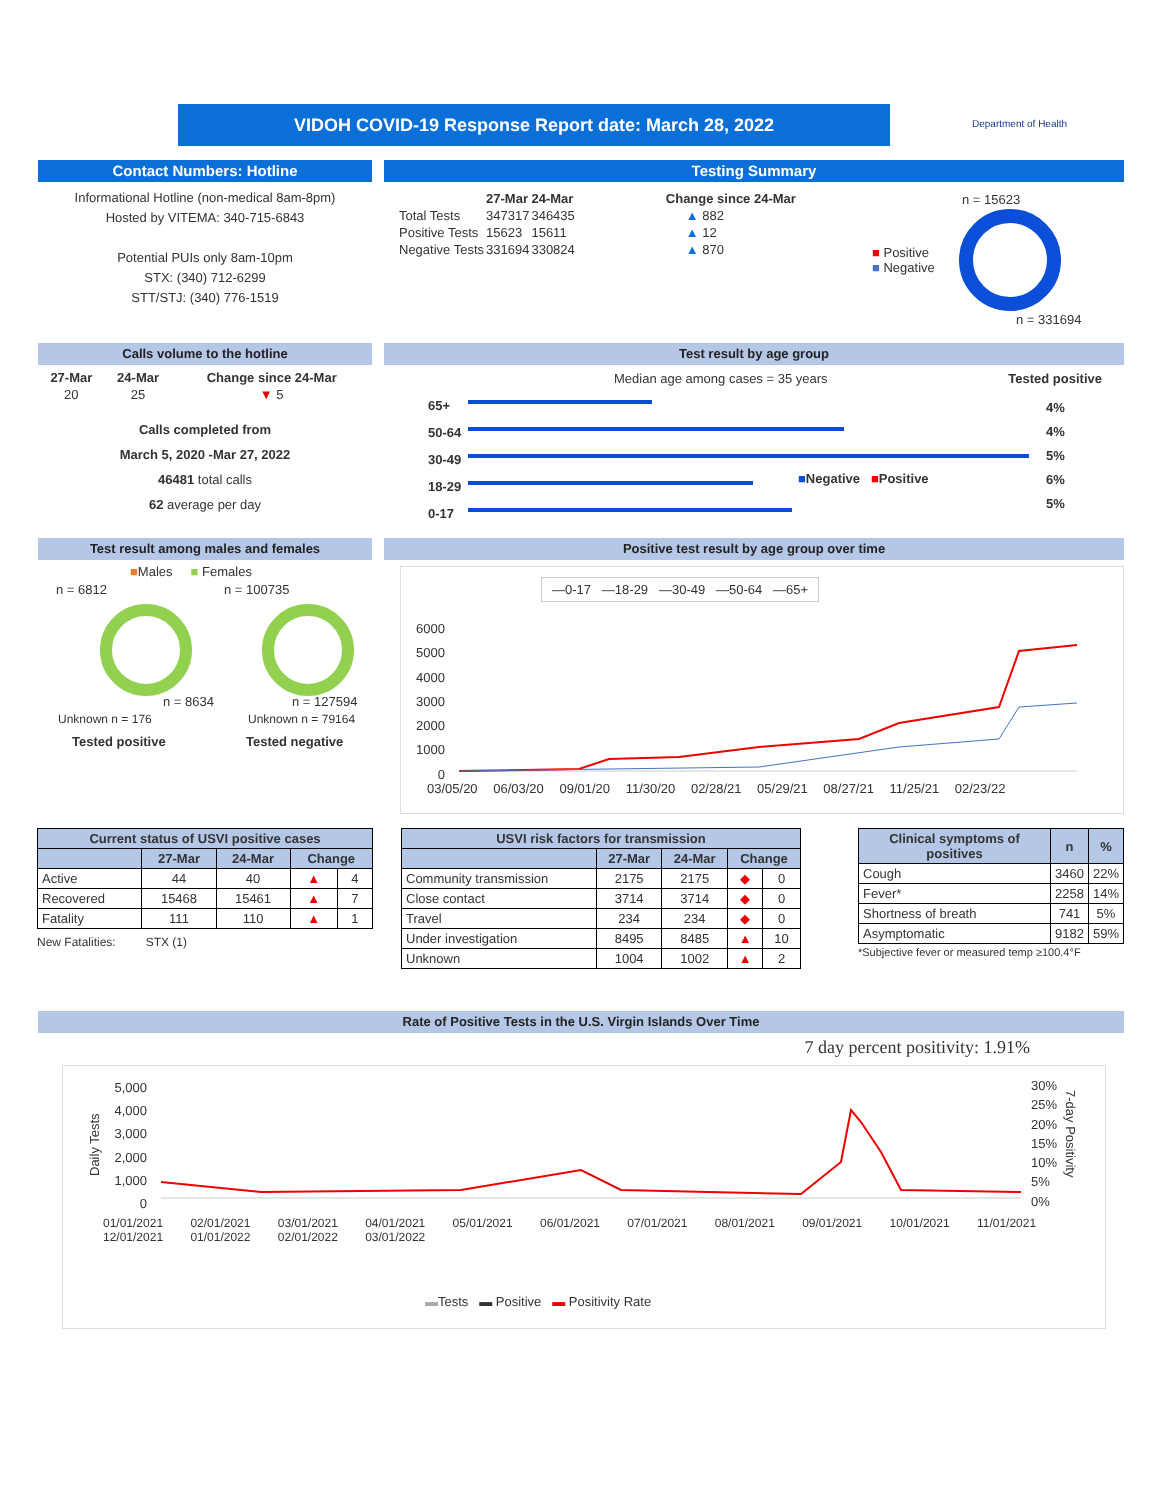VIDOH COVID-19 Response Report date: March 28, 2022 Department of Health
Contact Numbers: Hotline
Informational Hotline (non-medical 8am-8pm)
Hosted by VITEMA: 340-715-6843
Potential PUIs only 8am-10pm
STX: (340) 712-6299
STT/STJ: (340) 776-1519
Testing Summary
| | 27-Mar | 24-Mar | Change since 24-Mar |
| Total Tests | 347317 | 346435 | ▲ 882 |
| Positive Tests | 15623 | 15611 | ▲ 12 |
| Negative Tests | 331694 | 330824 | ▲ 870 |
■ Positive
■ Negative
n = 15623
n = 331694
Calls volume to the hotline
| 27-Mar | 24-Mar | Change since 24-Mar |
| 20 | 25 | ▼ 5 |
Calls completed from
March 5, 2020 -Mar 27, 2022
46481 total calls
62 average per day
Test result by age group
Median age among cases = 35 years Tested positive
65+
50-64
30-49
18-29
0-17
4%
4%
5%
6%
5%
■Negative ■Positive
Test result among males and females
■Males ■ Females
n = 6812 n = 100735
n = 8634 n = 127594
Unknown n = 176 Unknown n = 79164
Tested positive Tested negative
Positive test result by age group over time
—0-17 —18-29 —30-49 —50-64 —65+
6000
5000
4000
3000
2000
1000
0
03/05/20 06/03/20 09/01/20 11/30/20 02/28/21 05/29/21 08/27/21 11/25/21 02/23/22
| Current status of USVI positive cases | | | | |
| --- | --- | --- | --- | --- |
| | 27-Mar | 24-Mar | Change | |
| Active | 44 | 40 | ▲ | 4 |
| Recovered | 15468 | 15461 | ▲ | 7 |
| Fatality | 111 | 110 | ▲ | 1 |
New Fatalities: STX (1)
| USVI risk factors for transmission | | | | |
| --- | --- | --- | --- | --- |
| | 27-Mar | 24-Mar | Change | |
| Community transmission | 2175 | 2175 | ◆ | 0 |
| Close contact | 3714 | 3714 | ◆ | 0 |
| Travel | 234 | 234 | ◆ | 0 |
| Under investigation | 8495 | 8485 | ▲ | 10 |
| Unknown | 1004 | 1002 | ▲ | 2 |
| Clinical symptoms of positives | n | % |
| --- | --- | --- |
| Cough | 3460 | 22% |
| Fever* | 2258 | 14% |
| Shortness of breath | 741 | 5% |
| Asymptomatic | 9182 | 59% |
*Subjective fever or measured temp ≥100.4°F
Rate of Positive Tests in the U.S. Virgin Islands Over Time
7 day percent positivity: 1.91%
5,000
4,000
3,000
2,000
1,000
0
Daily Tests
30%
25%
20%
15%
10%
5%
0%
01/01/2021 02/01/2021 03/01/2021 04/01/2021 05/01/2021 06/01/2021 07/01/2021 08/01/2021 09/01/2021 10/01/2021 11/01/2021 12/01/2021 01/01/2022 02/01/2022 03/01/2022
▬Tests ▬ Positive ▬ Positivity Rate
7-day Positivity